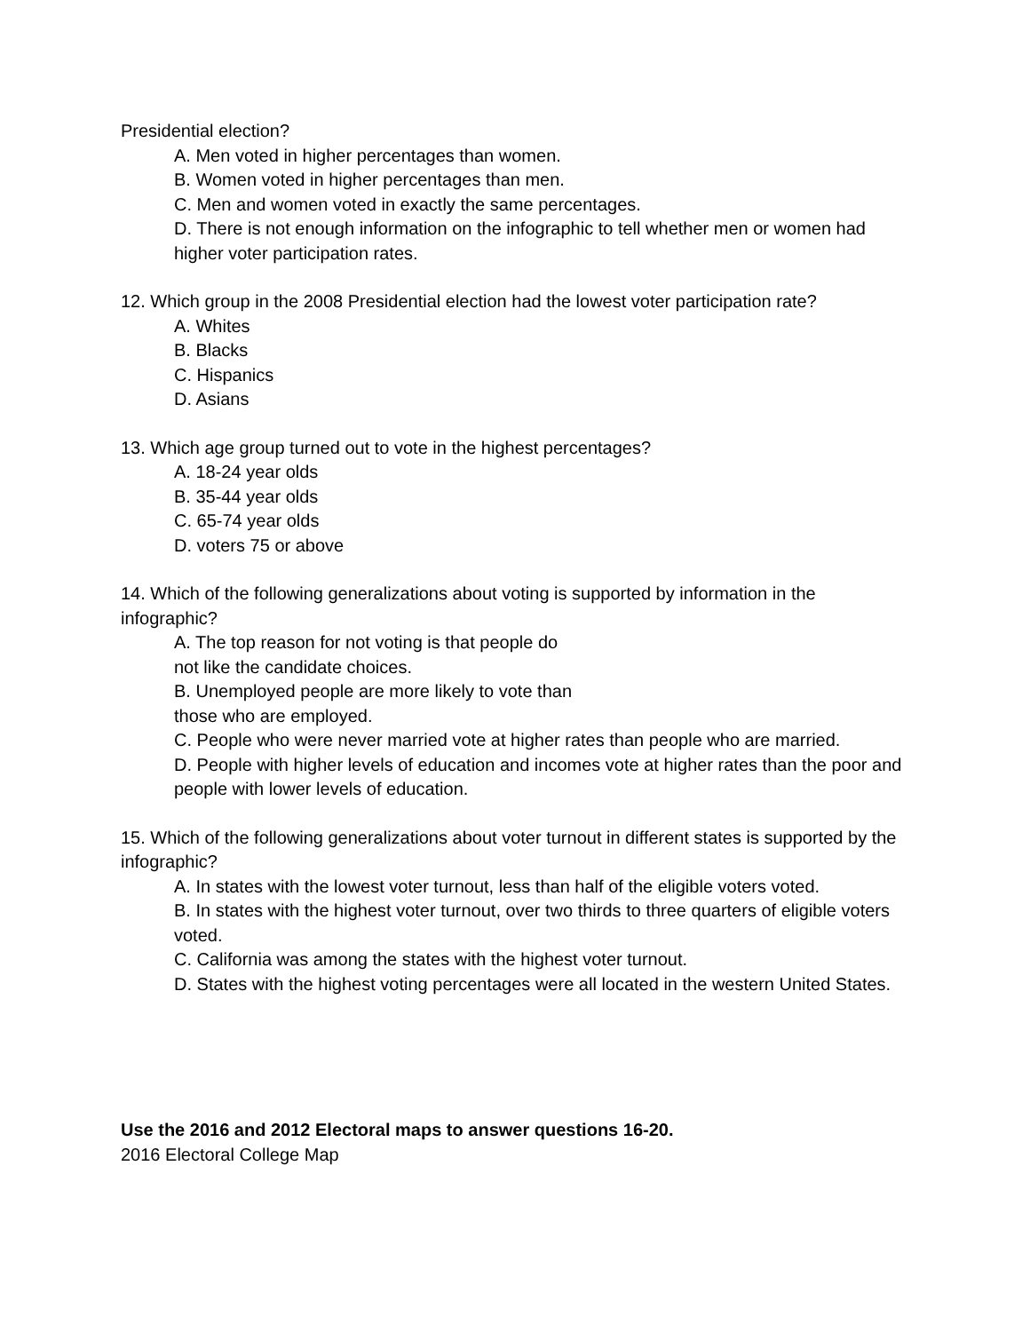Presidential election?
A. Men voted in higher percentages than women.
B. Women voted in higher percentages than men.
C. Men and women voted in exactly the same percentages.
D. There is not enough information on the infographic to tell whether men or women had higher voter participation rates.
12. Which group in the 2008 Presidential election had the lowest voter participation rate?
A. Whites
B. Blacks
C. Hispanics
D. Asians
13. Which age group turned out to vote in the highest percentages?
A. 18-24 year olds
B. 35-44 year olds
C. 65-74 year olds
D. voters 75 or above
14. Which of the following generalizations about voting is supported by information in the infographic?
A. The top reason for not voting is that people do
not like the candidate choices.
B. Unemployed people are more likely to vote than
those who are employed.
C. People who were never married vote at higher rates than people who are married.
D. People with higher levels of education and incomes vote at higher rates than the poor and people with lower levels of education.
15. Which of the following generalizations about voter turnout in different states is supported by the infographic?
A. In states with the lowest voter turnout, less than half of the eligible voters voted.
B. In states with the highest voter turnout, over two thirds to three quarters of eligible voters voted.
C. California was among the states with the highest voter turnout.
D. States with the highest voting percentages were all located in the western United States.
Use the 2016 and 2012 Electoral maps to answer questions 16-20.
2016 Electoral College Map